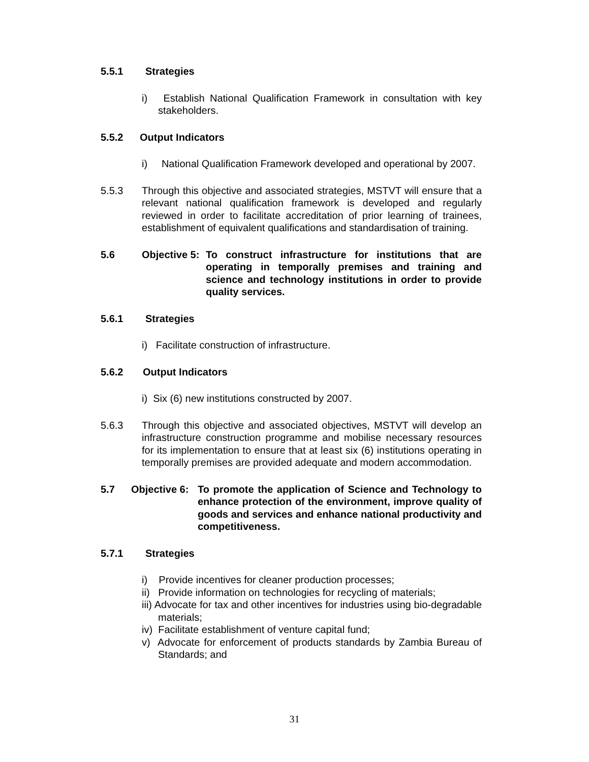5.5.1 Strategies
i) Establish National Qualification Framework in consultation with key stakeholders.
5.5.2 Output Indicators
i) National Qualification Framework developed and operational by 2007.
5.5.3 Through this objective and associated strategies, MSTVT will ensure that a relevant national qualification framework is developed and regularly reviewed in order to facilitate accreditation of prior learning of trainees, establishment of equivalent qualifications and standardisation of training.
5.6 Objective 5: To construct infrastructure for institutions that are operating in temporally premises and training and science and technology institutions in order to provide quality services.
5.6.1 Strategies
i) Facilitate construction of infrastructure.
5.6.2 Output Indicators
i) Six (6) new institutions constructed by 2007.
5.6.3 Through this objective and associated objectives, MSTVT will develop an infrastructure construction programme and mobilise necessary resources for its implementation to ensure that at least six (6) institutions operating in temporally premises are provided adequate and modern accommodation.
5.7 Objective 6: To promote the application of Science and Technology to enhance protection of the environment, improve quality of goods and services and enhance national productivity and competitiveness.
5.7.1 Strategies
i) Provide incentives for cleaner production processes;
ii) Provide information on technologies for recycling of materials;
iii) Advocate for tax and other incentives for industries using bio-degradable materials;
iv) Facilitate establishment of venture capital fund;
v) Advocate for enforcement of products standards by Zambia Bureau of Standards; and
31